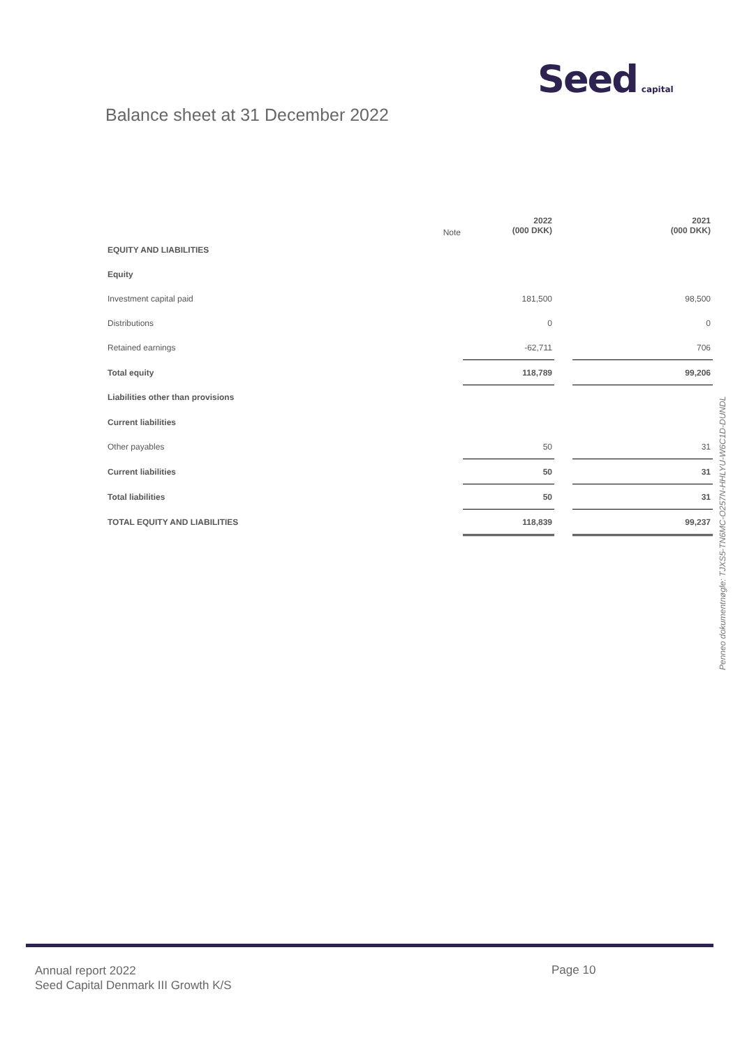Seed capital
Balance sheet at 31 December 2022
| | Note | 2022 (000 DKK) | | 2021 (000 DKK) |
| EQUITY AND LIABILITIES | | | | |
| Equity | | | | |
| Investment capital paid | | 181,500 | | 98,500 |
| Distributions | | 0 | | 0 |
| Retained earnings | | -62,711 | | 706 |
| Total equity | | 118,789 | | 99,206 |
| Liabilities other than provisions | | | | |
| Current liabilities | | | | |
| Other payables | | 50 | | 31 |
| Current liabilities | | 50 | | 31 |
| Total liabilities | | 50 | | 31 |
| TOTAL EQUITY AND LIABILITIES | | 118,839 | | 99,237 |
Penneo dokumentnøgle: TJXS5-TN6MC-O257N-HHLYU-W6C1D-DUNDL
Annual report 2022
Seed Capital Denmark III Growth K/S
Page 10